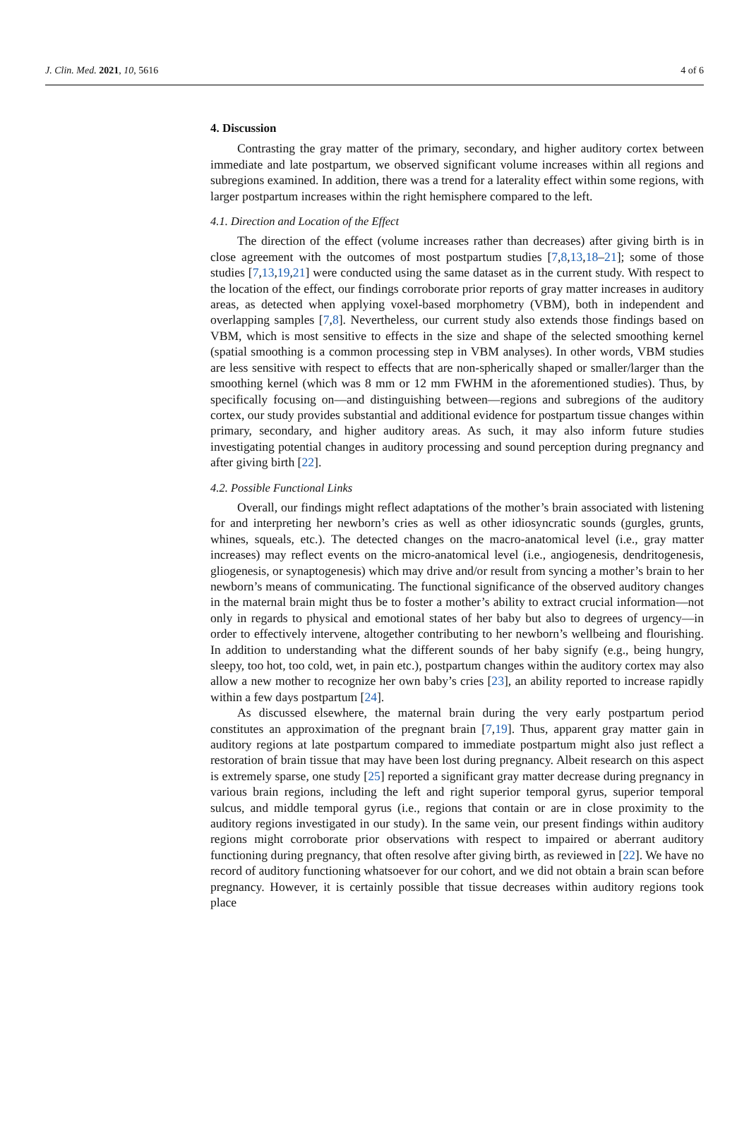J. Clin. Med. 2021, 10, 5616 4 of 6
4. Discussion
Contrasting the gray matter of the primary, secondary, and higher auditory cortex between immediate and late postpartum, we observed significant volume increases within all regions and subregions examined. In addition, there was a trend for a laterality effect within some regions, with larger postpartum increases within the right hemisphere compared to the left.
4.1. Direction and Location of the Effect
The direction of the effect (volume increases rather than decreases) after giving birth is in close agreement with the outcomes of most postpartum studies [7,8,13,18–21]; some of those studies [7,13,19,21] were conducted using the same dataset as in the current study. With respect to the location of the effect, our findings corroborate prior reports of gray matter increases in auditory areas, as detected when applying voxel-based morphometry (VBM), both in independent and overlapping samples [7,8]. Nevertheless, our current study also extends those findings based on VBM, which is most sensitive to effects in the size and shape of the selected smoothing kernel (spatial smoothing is a common processing step in VBM analyses). In other words, VBM studies are less sensitive with respect to effects that are non-spherically shaped or smaller/larger than the smoothing kernel (which was 8 mm or 12 mm FWHM in the aforementioned studies). Thus, by specifically focusing on—and distinguishing between—regions and subregions of the auditory cortex, our study provides substantial and additional evidence for postpartum tissue changes within primary, secondary, and higher auditory areas. As such, it may also inform future studies investigating potential changes in auditory processing and sound perception during pregnancy and after giving birth [22].
4.2. Possible Functional Links
Overall, our findings might reflect adaptations of the mother’s brain associated with listening for and interpreting her newborn’s cries as well as other idiosyncratic sounds (gurgles, grunts, whines, squeals, etc.). The detected changes on the macro-anatomical level (i.e., gray matter increases) may reflect events on the micro-anatomical level (i.e., angiogenesis, dendritogenesis, gliogenesis, or synaptogenesis) which may drive and/or result from syncing a mother’s brain to her newborn’s means of communicating. The functional significance of the observed auditory changes in the maternal brain might thus be to foster a mother’s ability to extract crucial information—not only in regards to physical and emotional states of her baby but also to degrees of urgency—in order to effectively intervene, altogether contributing to her newborn’s wellbeing and flourishing. In addition to understanding what the different sounds of her baby signify (e.g., being hungry, sleepy, too hot, too cold, wet, in pain etc.), postpartum changes within the auditory cortex may also allow a new mother to recognize her own baby’s cries [23], an ability reported to increase rapidly within a few days postpartum [24].
As discussed elsewhere, the maternal brain during the very early postpartum period constitutes an approximation of the pregnant brain [7,19]. Thus, apparent gray matter gain in auditory regions at late postpartum compared to immediate postpartum might also just reflect a restoration of brain tissue that may have been lost during pregnancy. Albeit research on this aspect is extremely sparse, one study [25] reported a significant gray matter decrease during pregnancy in various brain regions, including the left and right superior temporal gyrus, superior temporal sulcus, and middle temporal gyrus (i.e., regions that contain or are in close proximity to the auditory regions investigated in our study). In the same vein, our present findings within auditory regions might corroborate prior observations with respect to impaired or aberrant auditory functioning during pregnancy, that often resolve after giving birth, as reviewed in [22]. We have no record of auditory functioning whatsoever for our cohort, and we did not obtain a brain scan before pregnancy. However, it is certainly possible that tissue decreases within auditory regions took place